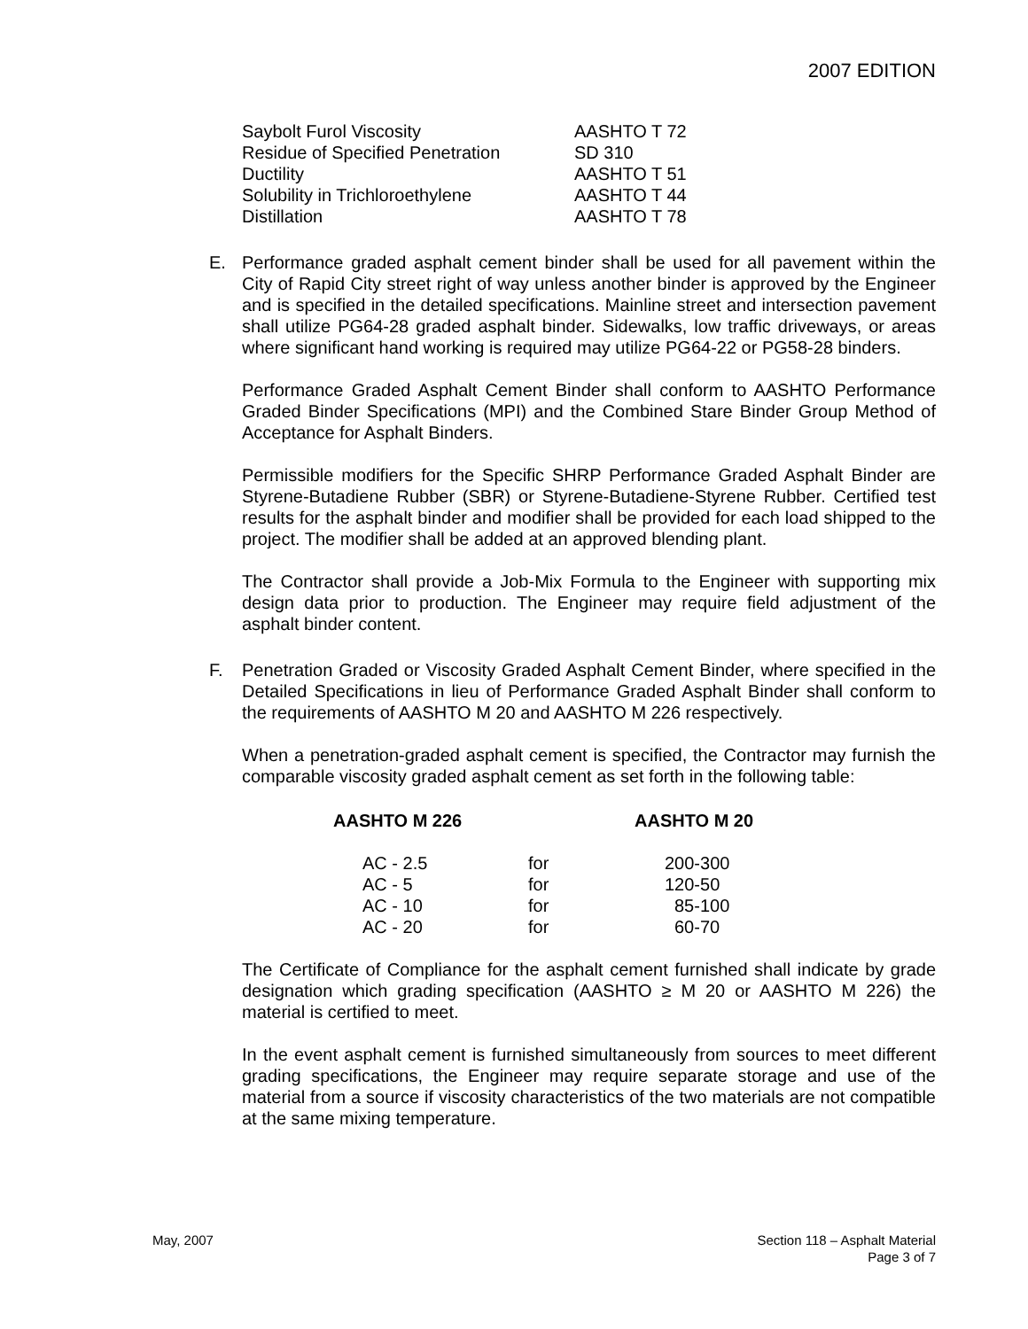2007 EDITION
| Saybolt Furol Viscosity | AASHTO T 72 |
| Residue of Specified Penetration | SD 310 |
| Ductility | AASHTO T 51 |
| Solubility in Trichloroethylene | AASHTO T 44 |
| Distillation | AASHTO T 78 |
E. Performance graded asphalt cement binder shall be used for all pavement within the City of Rapid City street right of way unless another binder is approved by the Engineer and is specified in the detailed specifications. Mainline street and intersection pavement shall utilize PG64-28 graded asphalt binder. Sidewalks, low traffic driveways, or areas where significant hand working is required may utilize PG64-22 or PG58-28 binders.
Performance Graded Asphalt Cement Binder shall conform to AASHTO Performance Graded Binder Specifications (MPI) and the Combined Stare Binder Group Method of Acceptance for Asphalt Binders.
Permissible modifiers for the Specific SHRP Performance Graded Asphalt Binder are Styrene-Butadiene Rubber (SBR) or Styrene-Butadiene-Styrene Rubber. Certified test results for the asphalt binder and modifier shall be provided for each load shipped to the project. The modifier shall be added at an approved blending plant.
The Contractor shall provide a Job-Mix Formula to the Engineer with supporting mix design data prior to production. The Engineer may require field adjustment of the asphalt binder content.
F. Penetration Graded or Viscosity Graded Asphalt Cement Binder, where specified in the Detailed Specifications in lieu of Performance Graded Asphalt Binder shall conform to the requirements of AASHTO M 20 and AASHTO M 226 respectively.
When a penetration-graded asphalt cement is specified, the Contractor may furnish the comparable viscosity graded asphalt cement as set forth in the following table:
| AASHTO M 226 | | AASHTO M 20 |
| --- | --- | --- |
| AC - 2.5 | for | 200-300 |
| AC - 5 | for | 120-50 |
| AC - 10 | for | 85-100 |
| AC - 20 | for | 60-70 |
The Certificate of Compliance for the asphalt cement furnished shall indicate by grade designation which grading specification (AASHTO ≥ M 20 or AASHTO M 226) the material is certified to meet.
In the event asphalt cement is furnished simultaneously from sources to meet different grading specifications, the Engineer may require separate storage and use of the material from a source if viscosity characteristics of the two materials are not compatible at the same mixing temperature.
May, 2007 Section 118 – Asphalt Material
Page 3 of 7